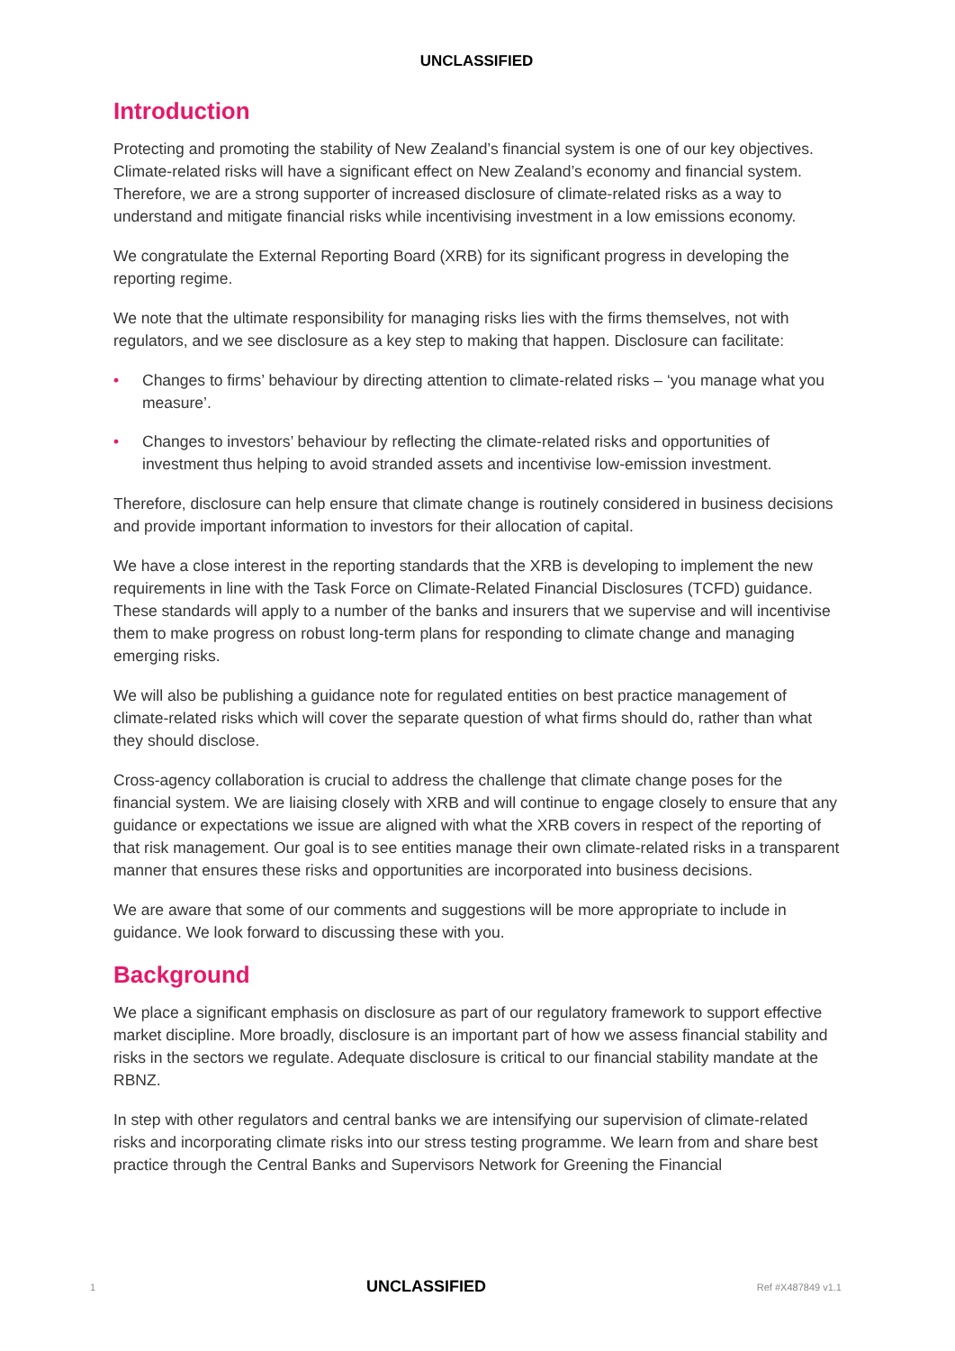UNCLASSIFIED
Introduction
Protecting and promoting the stability of New Zealand’s financial system is one of our key objectives. Climate-related risks will have a significant effect on New Zealand’s economy and financial system. Therefore, we are a strong supporter of increased disclosure of climate-related risks as a way to understand and mitigate financial risks while incentivising investment in a low emissions economy.
We congratulate the External Reporting Board (XRB) for its significant progress in developing the reporting regime.
We note that the ultimate responsibility for managing risks lies with the firms themselves, not with regulators, and we see disclosure as a key step to making that happen. Disclosure can facilitate:
• Changes to firms’ behaviour by directing attention to climate-related risks – ‘you manage what you measure’.
• Changes to investors’ behaviour by reflecting the climate-related risks and opportunities of investment thus helping to avoid stranded assets and incentivise low-emission investment.
Therefore, disclosure can help ensure that climate change is routinely considered in business decisions and provide important information to investors for their allocation of capital.
We have a close interest in the reporting standards that the XRB is developing to implement the new requirements in line with the Task Force on Climate-Related Financial Disclosures (TCFD) guidance. These standards will apply to a number of the banks and insurers that we supervise and will incentivise them to make progress on robust long-term plans for responding to climate change and managing emerging risks.
We will also be publishing a guidance note for regulated entities on best practice management of climate-related risks which will cover the separate question of what firms should do, rather than what they should disclose.
Cross-agency collaboration is crucial to address the challenge that climate change poses for the financial system. We are liaising closely with XRB and will continue to engage closely to ensure that any guidance or expectations we issue are aligned with what the XRB covers in respect of the reporting of that risk management. Our goal is to see entities manage their own climate-related risks in a transparent manner that ensures these risks and opportunities are incorporated into business decisions.
We are aware that some of our comments and suggestions will be more appropriate to include in guidance. We look forward to discussing these with you.
Background
We place a significant emphasis on disclosure as part of our regulatory framework to support effective market discipline. More broadly, disclosure is an important part of how we assess financial stability and risks in the sectors we regulate. Adequate disclosure is critical to our financial stability mandate at the RBNZ.
In step with other regulators and central banks we are intensifying our supervision of climate-related risks and incorporating climate risks into our stress testing programme. We learn from and share best practice through the Central Banks and Supervisors Network for Greening the Financial
1 UNCLASSIFIED Ref #X487849 v1.1